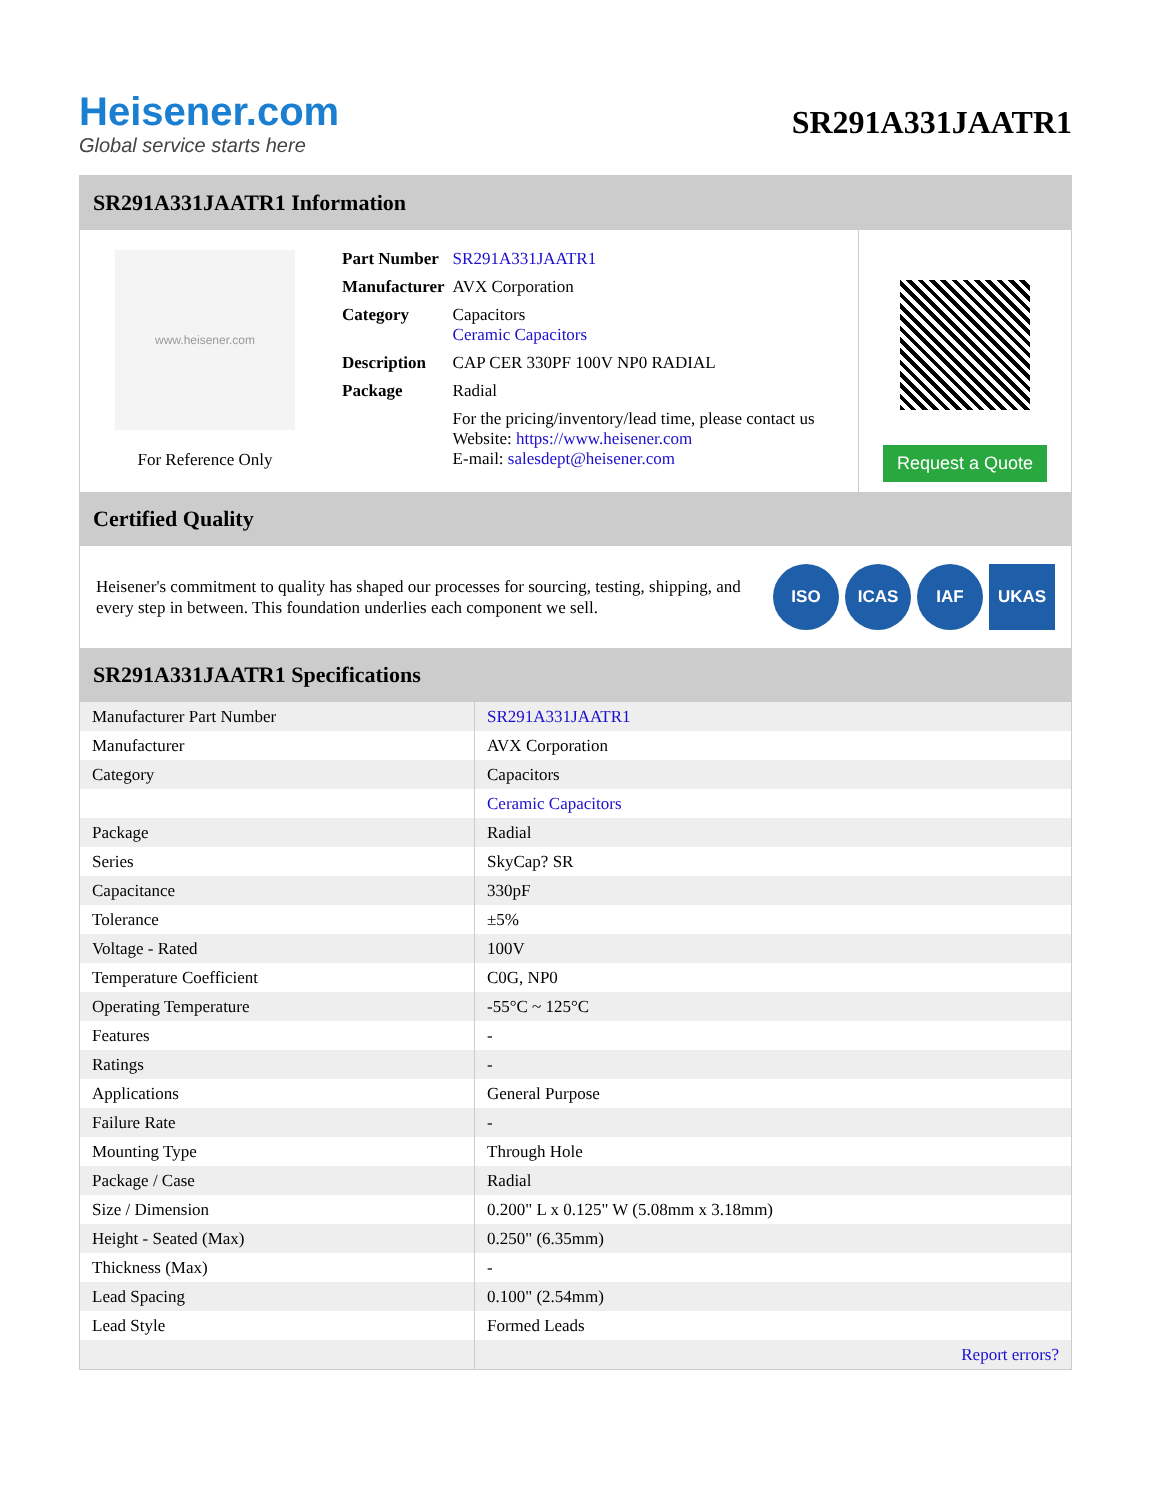Heisener.com
Global service starts here
SR291A331JAATR1
SR291A331JAATR1 Information
www.heisener.com
For Reference Only
| Part Number | SR291A331JAATR1 |
| Manufacturer | AVX Corporation |
| Category | Capacitors Ceramic Capacitors |
| Description | CAP CER 330PF 100V NP0 RADIAL |
| Package | Radial |
| | For the pricing/inventory/lead time, please contact us Website: https://www.heisener.com E-mail: salesdept@heisener.com |
Request a Quote
Certified Quality
Heisener's commitment to quality has shaped our processes for sourcing, testing, shipping, and every step in between. This foundation underlies each component we sell.
ISO ICAS IAF UKAS
SR291A331JAATR1 Specifications
| Manufacturer Part Number | SR291A331JAATR1 |
| Manufacturer | AVX Corporation |
| Category | Capacitors |
| | Ceramic Capacitors |
| Package | Radial |
| Series | SkyCap? SR |
| Capacitance | 330pF |
| Tolerance | ±5% |
| Voltage - Rated | 100V |
| Temperature Coefficient | C0G, NP0 |
| Operating Temperature | -55°C ~ 125°C |
| Features | - |
| Ratings | - |
| Applications | General Purpose |
| Failure Rate | - |
| Mounting Type | Through Hole |
| Package / Case | Radial |
| Size / Dimension | 0.200" L x 0.125" W (5.08mm x 3.18mm) |
| Height - Seated (Max) | 0.250" (6.35mm) |
| Thickness (Max) | - |
| Lead Spacing | 0.100" (2.54mm) |
| Lead Style | Formed Leads |
| | Report errors? |